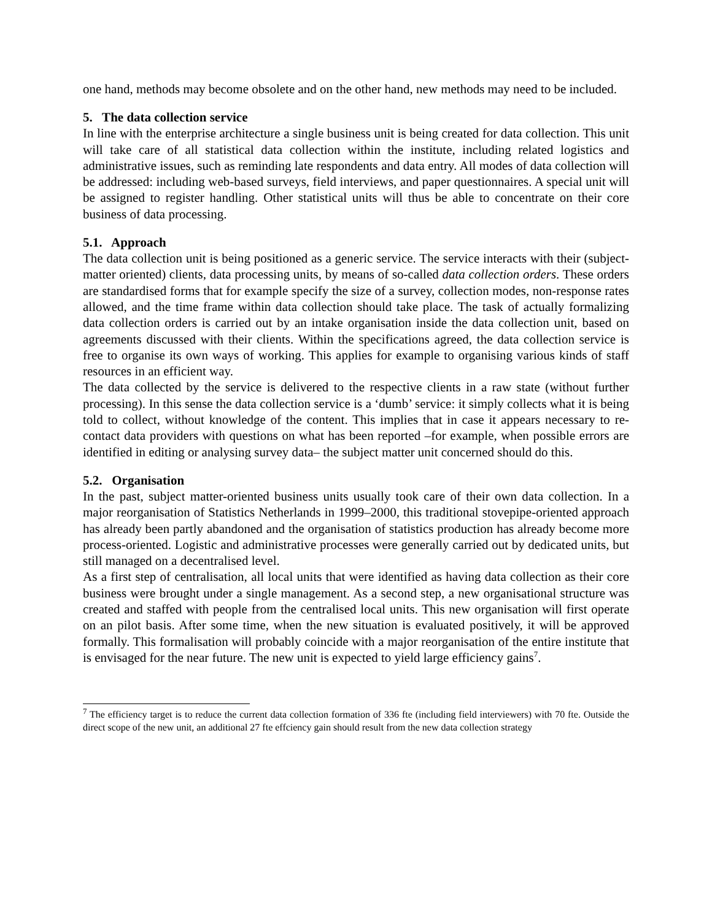one hand, methods may become obsolete and on the other hand, new methods may need to be included.
5. The data collection service
In line with the enterprise architecture a single business unit is being created for data collection. This unit will take care of all statistical data collection within the institute, including related logistics and administrative issues, such as reminding late respondents and data entry. All modes of data collection will be addressed: including web-based surveys, field interviews, and paper questionnaires. A special unit will be assigned to register handling. Other statistical units will thus be able to concentrate on their core business of data processing.
5.1. Approach
The data collection unit is being positioned as a generic service. The service interacts with their (subject-matter oriented) clients, data processing units, by means of so-called data collection orders. These orders are standardised forms that for example specify the size of a survey, collection modes, non-response rates allowed, and the time frame within data collection should take place. The task of actually formalizing data collection orders is carried out by an intake organisation inside the data collection unit, based on agreements discussed with their clients. Within the specifications agreed, the data collection service is free to organise its own ways of working. This applies for example to organising various kinds of staff resources in an efficient way.
The data collected by the service is delivered to the respective clients in a raw state (without further processing). In this sense the data collection service is a ‘dumb’ service: it simply collects what it is being told to collect, without knowledge of the content. This implies that in case it appears necessary to re-contact data providers with questions on what has been reported –for example, when possible errors are identified in editing or analysing survey data– the subject matter unit concerned should do this.
5.2. Organisation
In the past, subject matter-oriented business units usually took care of their own data collection. In a major reorganisation of Statistics Netherlands in 1999–2000, this traditional stovepipe-oriented approach has already been partly abandoned and the organisation of statistics production has already become more process-oriented. Logistic and administrative processes were generally carried out by dedicated units, but still managed on a decentralised level.
As a first step of centralisation, all local units that were identified as having data collection as their core business were brought under a single management. As a second step, a new organisational structure was created and staffed with people from the centralised local units. This new organisation will first operate on an pilot basis. After some time, when the new situation is evaluated positively, it will be approved formally. This formalisation will probably coincide with a major reorganisation of the entire institute that is envisaged for the near future. The new unit is expected to yield large efficiency gains<sup>7</sup>.
<sup>7</sup> The efficiency target is to reduce the current data collection formation of 336 fte (including field interviewers) with 70 fte. Outside the direct scope of the new unit, an additional 27 fte effciency gain should result from the new data collection strategy